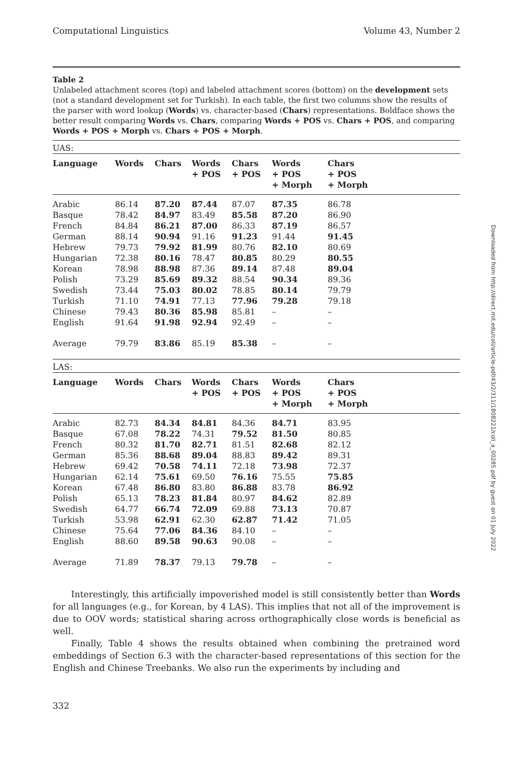Computational Linguistics Volume 43, Number 2
Table 2
Unlabeled attachment scores (top) and labeled attachment scores (bottom) on the development sets (not a standard development set for Turkish). In each table, the first two columns show the results of the parser with word lookup (Words) vs. character-based (Chars) representations. Boldface shows the better result comparing Words vs. Chars, comparing Words + POS vs. Chars + POS, and comparing Words + POS + Morph vs. Chars + POS + Morph.
| UAS: | | | | | | | |
| --- | --- | --- | --- | --- | --- | --- | --- |
| Language | Words | Chars | Words + POS | Chars + POS | Words + POS + Morph | Chars + POS + Morph | |
| Arabic | 86.14 | 87.20 | 87.44 | 87.07 | 87.35 | 86.78 | |
| Basque | 78.42 | 84.97 | 83.49 | 85.58 | 87.20 | 86.90 | |
| French | 84.84 | 86.21 | 87.00 | 86.33 | 87.19 | 86.57 | |
| German | 88.14 | 90.94 | 91.16 | 91.23 | 91.44 | 91.45 | |
| Hebrew | 79.73 | 79.92 | 81.99 | 80.76 | 82.10 | 80.69 | |
| Hungarian | 72.38 | 80.16 | 78.47 | 80.85 | 80.29 | 80.55 | |
| Korean | 78.98 | 88.98 | 87.36 | 89.14 | 87.48 | 89.04 | |
| Polish | 73.29 | 85.69 | 89.32 | 88.54 | 90.34 | 89.36 | |
| Swedish | 73.44 | 75.03 | 80.02 | 78.85 | 80.14 | 79.79 | |
| Turkish | 71.10 | 74.91 | 77.13 | 77.96 | 79.28 | 79.18 | |
| Chinese | 79.43 | 80.36 | 85.98 | 85.81 | – | – | |
| English | 91.64 | 91.98 | 92.94 | 92.49 | – | – | |
| Average | 79.79 | 83.86 | 85.19 | 85.38 | – | – | |
| LAS: | | | | | | | |
| --- | --- | --- | --- | --- | --- | --- | --- |
| Language | Words | Chars | Words + POS | Chars + POS | Words + POS + Morph | Chars + POS + Morph | |
| Arabic | 82.73 | 84.34 | 84.81 | 84.36 | 84.71 | 83.95 | |
| Basque | 67.08 | 78.22 | 74.31 | 79.52 | 81.50 | 80.85 | |
| French | 80.32 | 81.70 | 82.71 | 81.51 | 82.68 | 82.12 | |
| German | 85.36 | 88.68 | 89.04 | 88.83 | 89.42 | 89.31 | |
| Hebrew | 69.42 | 70.58 | 74.11 | 72.18 | 73.98 | 72.37 | |
| Hungarian | 62.14 | 75.61 | 69.50 | 76.16 | 75.55 | 75.85 | |
| Korean | 67.48 | 86.80 | 83.80 | 86.88 | 83.78 | 86.92 | |
| Polish | 65.13 | 78.23 | 81.84 | 80.97 | 84.62 | 82.89 | |
| Swedish | 64.77 | 66.74 | 72.09 | 69.88 | 73.13 | 70.87 | |
| Turkish | 53.98 | 62.91 | 62.30 | 62.87 | 71.42 | 71.05 | |
| Chinese | 75.64 | 77.06 | 84.36 | 84.10 | – | – | |
| English | 88.60 | 89.58 | 90.63 | 90.08 | – | – | |
| Average | 71.89 | 78.37 | 79.13 | 79.78 | – | – | |
Interestingly, this artificially impoverished model is still consistently better than Words for all languages (e.g., for Korean, by 4 LAS). This implies that not all of the improvement is due to OOV words; statistical sharing across orthographically close words is beneficial as well.
Finally, Table 4 shows the results obtained when combining the pretrained word embeddings of Section 6.3 with the character-based representations of this section for the English and Chinese Treebanks. We also run the experiments by including and
332
Downloaded from http://direct.mit.edu/coli/article-pdf/43/2/311/1808221/coli_a_00285.pdf by guest on 01 July 2022